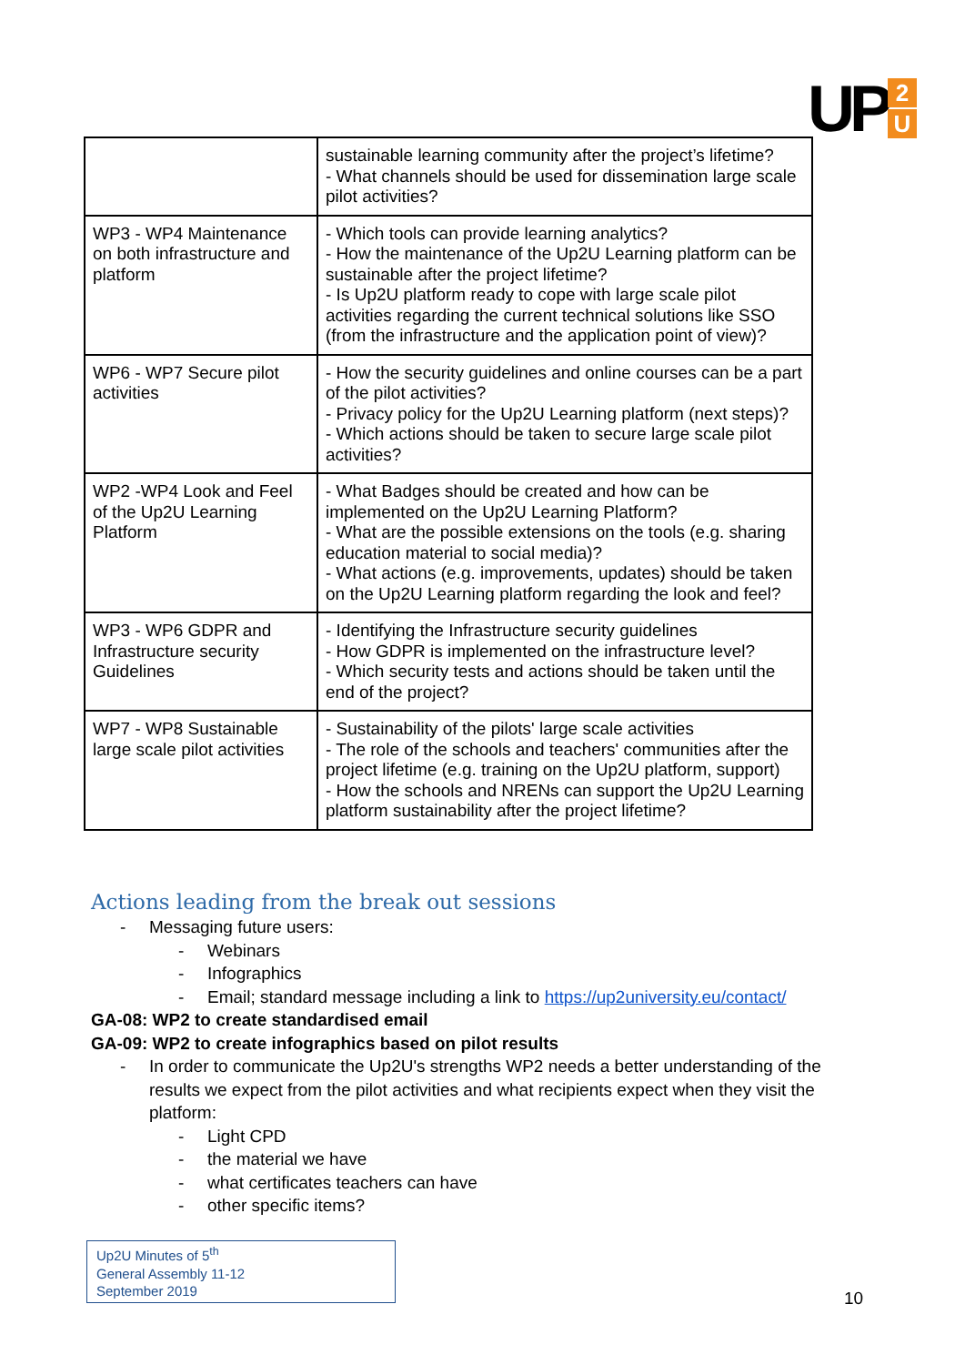UP
2
U
| | sustainable learning community after the project’s lifetime? - What channels should be used for dissemination large scale pilot activities? |
| WP3 - WP4 Maintenance on both infrastructure and platform | - Which tools can provide learning analytics? - How the maintenance of the Up2U Learning platform can be sustainable after the project lifetime? - Is Up2U platform ready to cope with large scale pilot activities regarding the current technical solutions like SSO (from the infrastructure and the application point of view)? |
| WP6 - WP7 Secure pilot activities | - How the security guidelines and online courses can be a part of the pilot activities? - Privacy policy for the Up2U Learning platform (next steps)? - Which actions should be taken to secure large scale pilot activities? |
| WP2 -WP4 Look and Feel of the Up2U Learning Platform | - What Badges should be created and how can be implemented on the Up2U Learning Platform? - What are the possible extensions on the tools (e.g. sharing education material to social media)? - What actions (e.g. improvements, updates) should be taken on the Up2U Learning platform regarding the look and feel? |
| WP3 - WP6 GDPR and Infrastructure security Guidelines | - Identifying the Infrastructure security guidelines - How GDPR is implemented on the infrastructure level? - Which security tests and actions should be taken until the end of the project? |
| WP7 - WP8 Sustainable large scale pilot activities | - Sustainability of the pilots' large scale activities - The role of the schools and teachers' communities after the project lifetime (e.g. training on the Up2U platform, support) - How the schools and NRENs can support the Up2U Learning platform sustainability after the project lifetime? |
Actions leading from the break out sessions
- Messaging future users:
- Webinars
- Infographics
- Email; standard message including a link to https://up2university.eu/contact/
GA-08: WP2 to create standardised email
GA-09: WP2 to create infographics based on pilot results
- In order to communicate the Up2U's strengths WP2 needs a better understanding of the results we expect from the pilot activities and what recipients expect when they visit the platform:
- Light CPD
- the material we have
- what certificates teachers can have
- other specific items?
Up2U Minutes of 5<sup>th</sup>
General Assembly 11-12
September 2019
10